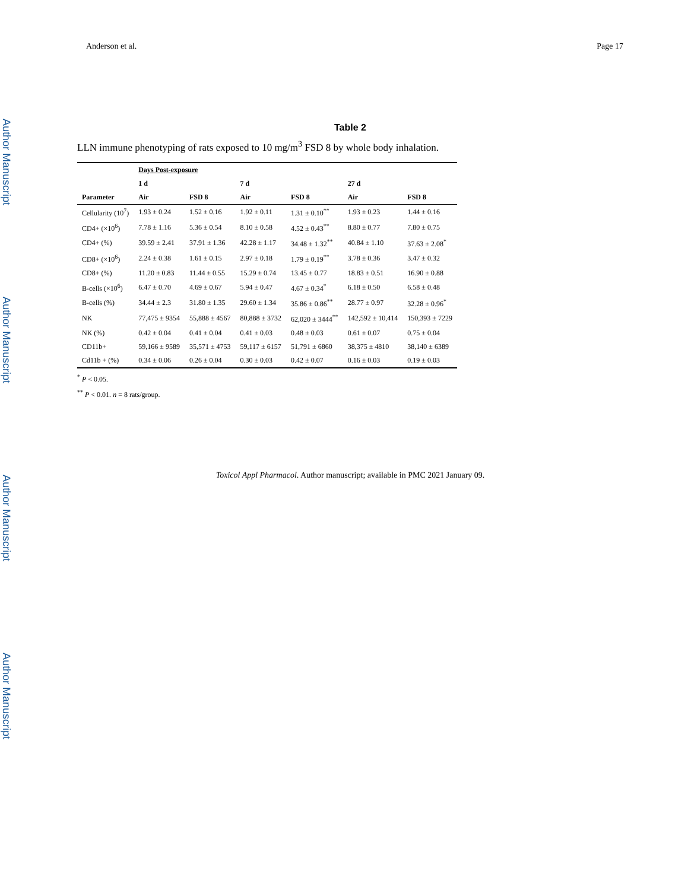Author Manuscript
Author Manuscript
Author Manuscript
Author Manuscript
Anderson et al. Page 17
Table 2
LLN immune phenotyping of rats exposed to 10 mg/m<sup>3</sup> FSD 8 by whole body inhalation.
| | Days Post-exposure | | | | | |
| --- | --- | --- | --- | --- | --- | --- |
| | 1 d | | 7 d | | 27 d | |
| Parameter | Air | FSD 8 | Air | FSD 8 | Air | FSD 8 |
| Cellularity (10<sup>7</sup>) | 1.93 ± 0.24 | 1.52 ± 0.16 | 1.92 ± 0.11 | 1.31 ± 0.10<sup>**</sup> | 1.93 ± 0.23 | 1.44 ± 0.16 |
| CD4+ (×10<sup>6</sup>) | 7.78 ± 1.16 | 5.36 ± 0.54 | 8.10 ± 0.58 | 4.52 ± 0.43<sup>**</sup> | 8.80 ± 0.77 | 7.80 ± 0.75 |
| CD4+ (%) | 39.59 ± 2.41 | 37.91 ± 1.36 | 42.28 ± 1.17 | 34.48 ± 1.32<sup>**</sup> | 40.84 ± 1.10 | 37.63 ± 2.08<sup>*</sup> |
| CD8+ (×10<sup>6</sup>) | 2.24 ± 0.38 | 1.61 ± 0.15 | 2.97 ± 0.18 | 1.79 ± 0.19<sup>**</sup> | 3.78 ± 0.36 | 3.47 ± 0.32 |
| CD8+ (%) | 11.20 ± 0.83 | 11.44 ± 0.55 | 15.29 ± 0.74 | 13.45 ± 0.77 | 18.83 ± 0.51 | 16.90 ± 0.88 |
| B-cells (×10<sup>6</sup>) | 6.47 ± 0.70 | 4.69 ± 0.67 | 5.94 ± 0.47 | 4.67 ± 0.34<sup>*</sup> | 6.18 ± 0.50 | 6.58 ± 0.48 |
| B-cells (%) | 34.44 ± 2.3 | 31.80 ± 1.35 | 29.60 ± 1.34 | 35.86 ± 0.86<sup>**</sup> | 28.77 ± 0.97 | 32.28 ± 0.96<sup>*</sup> |
| NK | 77,475 ± 9354 | 55,888 ± 4567 | 80,888 ± 3732 | 62,020 ± 3444<sup>**</sup> | 142,592 ± 10,414 | 150,393 ± 7229 |
| NK (%) | 0.42 ± 0.04 | 0.41 ± 0.04 | 0.41 ± 0.03 | 0.48 ± 0.03 | 0.61 ± 0.07 | 0.75 ± 0.04 |
| CD11b+ | 59,166 ± 9589 | 35,571 ± 4753 | 59,117 ± 6157 | 51,791 ± 6860 | 38,375 ± 4810 | 38,140 ± 6389 |
| Cd11b + (%) | 0.34 ± 0.06 | 0.26 ± 0.04 | 0.30 ± 0.03 | 0.42 ± 0.07 | 0.16 ± 0.03 | 0.19 ± 0.03 |
<sup>*</sup> P < 0.05.
<sup>**</sup> P < 0.01. n = 8 rats/group.
Toxicol Appl Pharmacol. Author manuscript; available in PMC 2021 January 09.